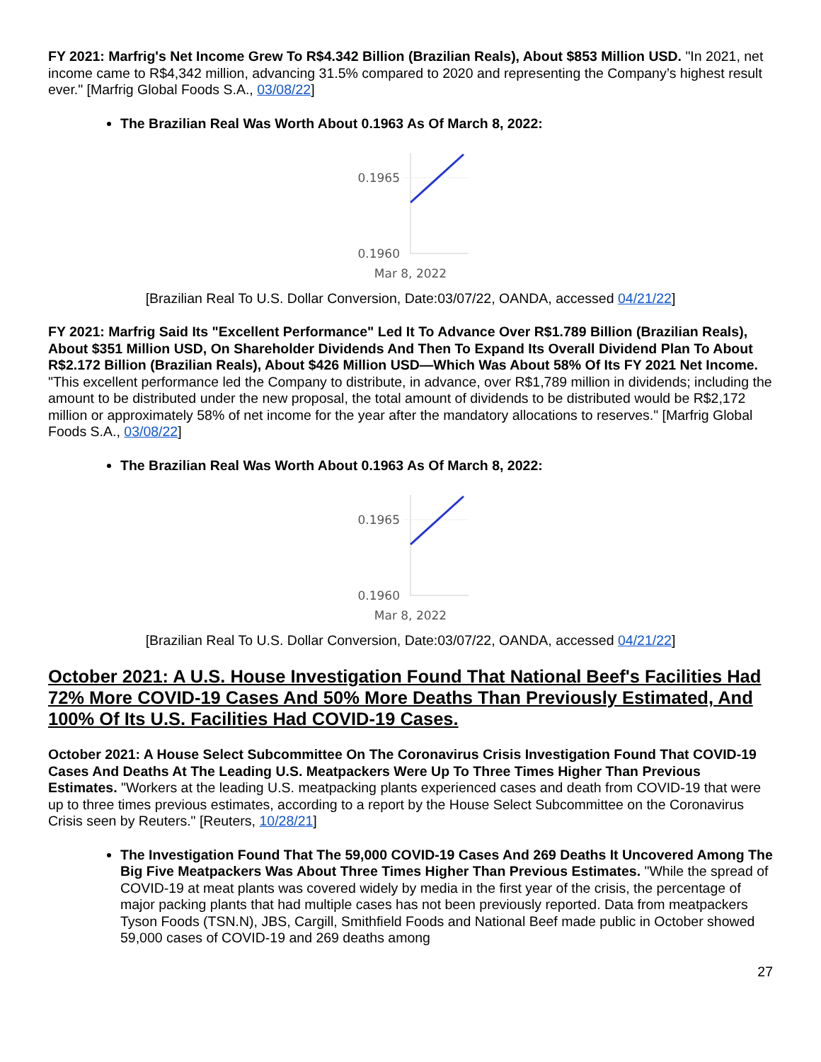FY 2021: Marfrig's Net Income Grew To R$4.342 Billion (Brazilian Reals), About $853 Million USD. "In 2021, net income came to R$4,342 million, advancing 31.5% compared to 2020 and representing the Company’s highest result ever." [Marfrig Global Foods S.A., 03/08/22]
The Brazilian Real Was Worth About 0.1963 As Of March 8, 2022:
0.1965
0.1960
Mar 8, 2022
[Brazilian Real To U.S. Dollar Conversion, Date:03/07/22, OANDA, accessed 04/21/22]
FY 2021: Marfrig Said Its "Excellent Performance" Led It To Advance Over R$1.789 Billion (Brazilian Reals), About $351 Million USD, On Shareholder Dividends And Then To Expand Its Overall Dividend Plan To About R$2.172 Billion (Brazilian Reals), About $426 Million USD—Which Was About 58% Of Its FY 2021 Net Income. "This excellent performance led the Company to distribute, in advance, over R$1,789 million in dividends; including the amount to be distributed under the new proposal, the total amount of dividends to be distributed would be R$2,172 million or approximately 58% of net income for the year after the mandatory allocations to reserves." [Marfrig Global Foods S.A., 03/08/22]
The Brazilian Real Was Worth About 0.1963 As Of March 8, 2022:
0.1965
0.1960
Mar 8, 2022
[Brazilian Real To U.S. Dollar Conversion, Date:03/07/22, OANDA, accessed 04/21/22]
October 2021: A U.S. House Investigation Found That National Beef's Facilities Had 72% More COVID-19 Cases And 50% More Deaths Than Previously Estimated, And 100% Of Its U.S. Facilities Had COVID-19 Cases.
October 2021: A House Select Subcommittee On The Coronavirus Crisis Investigation Found That COVID-19 Cases And Deaths At The Leading U.S. Meatpackers Were Up To Three Times Higher Than Previous Estimates. "Workers at the leading U.S. meatpacking plants experienced cases and death from COVID-19 that were up to three times previous estimates, according to a report by the House Select Subcommittee on the Coronavirus Crisis seen by Reuters." [Reuters, 10/28/21]
The Investigation Found That The 59,000 COVID-19 Cases And 269 Deaths It Uncovered Among The Big Five Meatpackers Was About Three Times Higher Than Previous Estimates. "While the spread of COVID-19 at meat plants was covered widely by media in the first year of the crisis, the percentage of major packing plants that had multiple cases has not been previously reported. Data from meatpackers Tyson Foods (TSN.N), JBS, Cargill, Smithfield Foods and National Beef made public in October showed 59,000 cases of COVID-19 and 269 deaths among
27